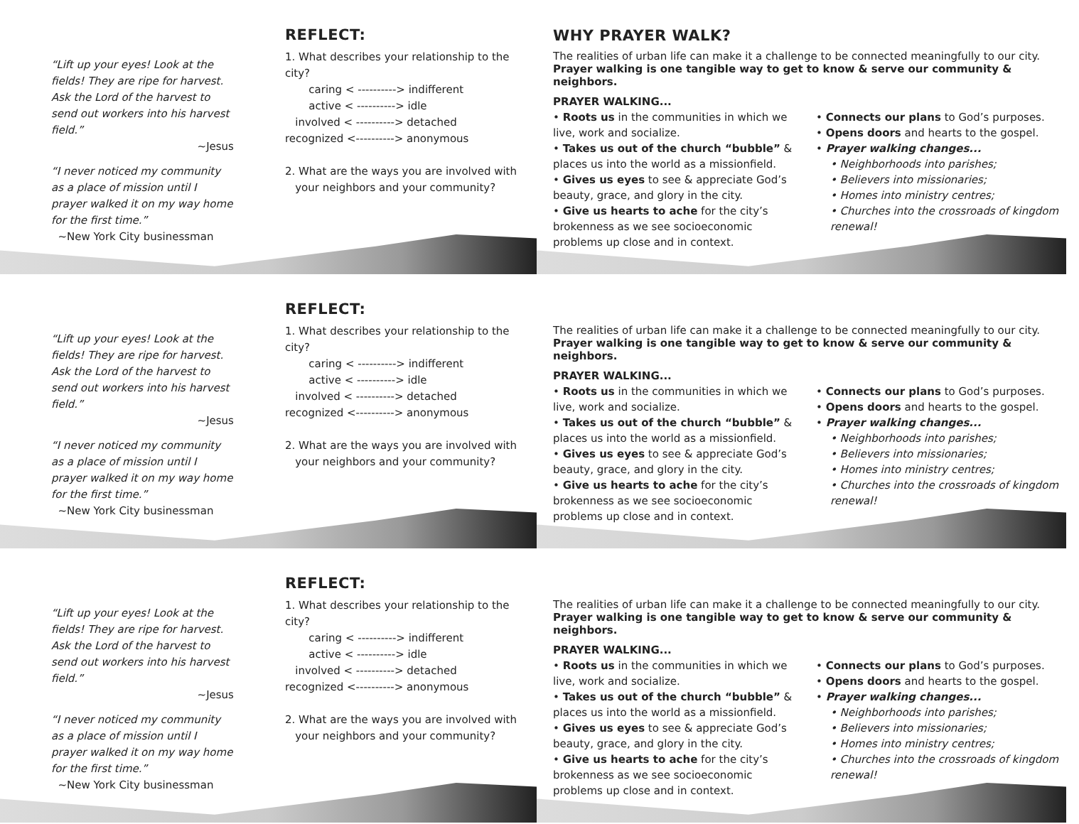“Lift up your eyes! Look at the fields! They are ripe for harvest. Ask the Lord of the harvest to send out workers into his harvest field.”
~Jesus
“I never noticed my community as a place of mission until I prayer walked it on my way home for the first time.”
~New York City businessman
REFLECT:
1. What describes your relationship to the city?
caring < ----------> indifferent
active < ----------> idle
involved < ----------> detached
recognized <----------> anonymous
2. What are the ways you are involved with
your neighbors and your community?
WHY PRAYER WALK?
The realities of urban life can make it a challenge to be connected meaningfully to our city. Prayer walking is one tangible way to get to know & serve our community & neighbors.
PRAYER WALKING...
• Roots us in the communities in which we live, work and socialize.
• Takes us out of the church “bubble” & places us into the world as a missionfield.
• Gives us eyes to see & appreciate God’s beauty, grace, and glory in the city.
• Give us hearts to ache for the city’s brokenness as we see socioeconomic problems up close and in context.
• Connects our plans to God’s purposes.
• Opens doors and hearts to the gospel.
• Prayer walking changes...
• Neighborhoods into parishes;
• Believers into missionaries;
• Homes into ministry centres;
• Churches into the crossroads of kingdom renewal!
“Lift up your eyes! Look at the fields! They are ripe for harvest. Ask the Lord of the harvest to send out workers into his harvest field.”
~Jesus
“I never noticed my community as a place of mission until I prayer walked it on my way home for the first time.”
~New York City businessman
REFLECT:
1. What describes your relationship to the city?
caring < ----------> indifferent
active < ----------> idle
involved < ----------> detached
recognized <----------> anonymous
2. What are the ways you are involved with
your neighbors and your community?
The realities of urban life can make it a challenge to be connected meaningfully to our city. Prayer walking is one tangible way to get to know & serve our community & neighbors.
PRAYER WALKING...
• Roots us in the communities in which we live, work and socialize.
• Takes us out of the church “bubble” & places us into the world as a missionfield.
• Gives us eyes to see & appreciate God’s beauty, grace, and glory in the city.
• Give us hearts to ache for the city’s brokenness as we see socioeconomic problems up close and in context.
• Connects our plans to God’s purposes.
• Opens doors and hearts to the gospel.
• Prayer walking changes...
• Neighborhoods into parishes;
• Believers into missionaries;
• Homes into ministry centres;
• Churches into the crossroads of kingdom renewal!
“Lift up your eyes! Look at the fields! They are ripe for harvest. Ask the Lord of the harvest to send out workers into his harvest field.”
~Jesus
“I never noticed my community as a place of mission until I prayer walked it on my way home for the first time.”
~New York City businessman
REFLECT:
1. What describes your relationship to the city?
caring < ----------> indifferent
active < ----------> idle
involved < ----------> detached
recognized <----------> anonymous
2. What are the ways you are involved with
your neighbors and your community?
The realities of urban life can make it a challenge to be connected meaningfully to our city. Prayer walking is one tangible way to get to know & serve our community & neighbors.
PRAYER WALKING...
• Roots us in the communities in which we live, work and socialize.
• Takes us out of the church “bubble” & places us into the world as a missionfield.
• Gives us eyes to see & appreciate God’s beauty, grace, and glory in the city.
• Give us hearts to ache for the city’s brokenness as we see socioeconomic problems up close and in context.
• Connects our plans to God’s purposes.
• Opens doors and hearts to the gospel.
• Prayer walking changes...
• Neighborhoods into parishes;
• Believers into missionaries;
• Homes into ministry centres;
• Churches into the crossroads of kingdom renewal!